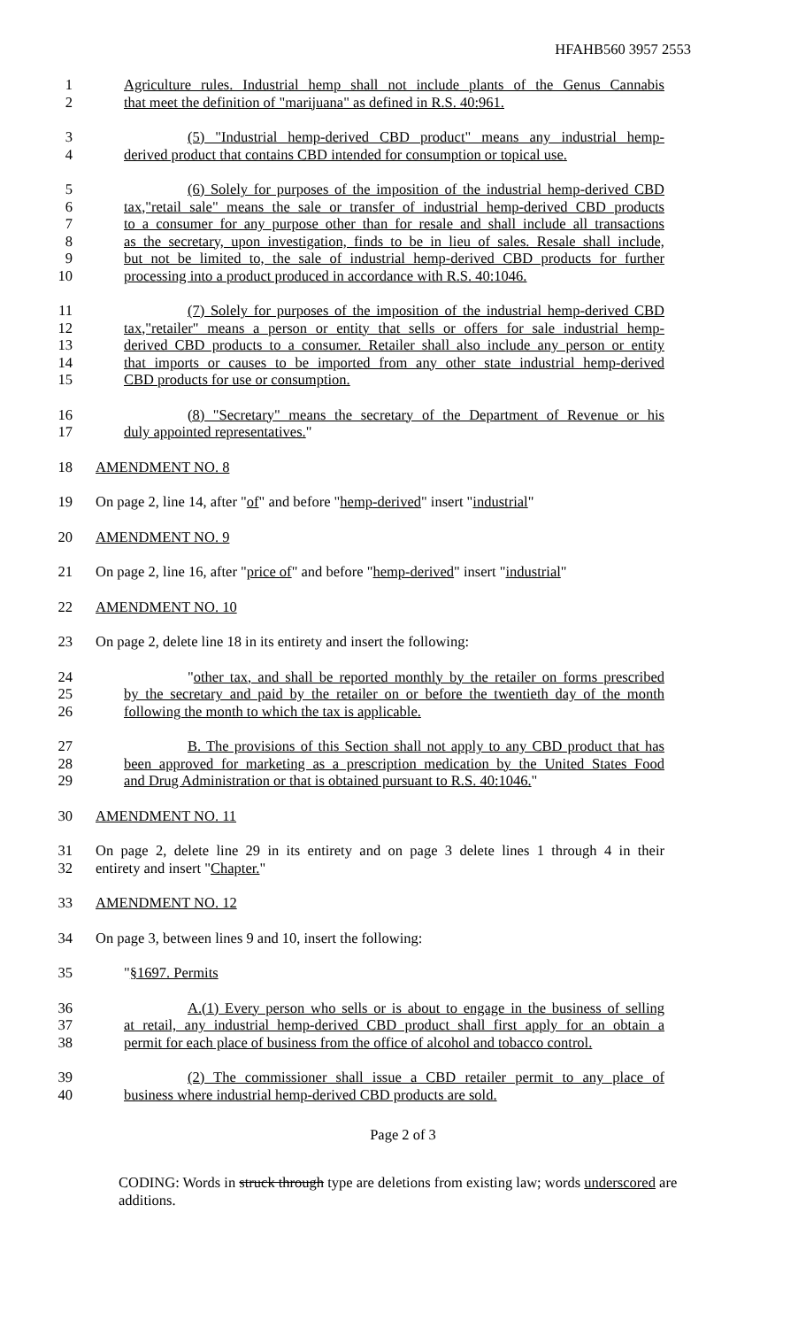HFAHB560 3957 2553
1 Agriculture rules. Industrial hemp shall not include plants of the Genus Cannabis
2 that meet the definition of "marijuana" as defined in R.S. 40:961.
3 (5) "Industrial hemp-derived CBD product" means any industrial hemp-
4 derived product that contains CBD intended for consumption or topical use.
5 (6) Solely for purposes of the imposition of the industrial hemp-derived CBD
6 tax,"retail sale" means the sale or transfer of industrial hemp-derived CBD products
7 to a consumer for any purpose other than for resale and shall include all transactions
8 as the secretary, upon investigation, finds to be in lieu of sales. Resale shall include,
9 but not be limited to, the sale of industrial hemp-derived CBD products for further
10 processing into a product produced in accordance with R.S. 40:1046.
11 (7) Solely for purposes of the imposition of the industrial hemp-derived CBD
12 tax,"retailer" means a person or entity that sells or offers for sale industrial hemp-
13 derived CBD products to a consumer. Retailer shall also include any person or entity
14 that imports or causes to be imported from any other state industrial hemp-derived
15 CBD products for use or consumption.
16 (8) "Secretary" means the secretary of the Department of Revenue or his
17 duly appointed representatives."
18 AMENDMENT NO. 8
19 On page 2, line 14, after "of" and before "hemp-derived" insert "industrial"
20 AMENDMENT NO. 9
21 On page 2, line 16, after "price of" and before "hemp-derived" insert "industrial"
22 AMENDMENT NO. 10
23 On page 2, delete line 18 in its entirety and insert the following:
24 "other tax, and shall be reported monthly by the retailer on forms prescribed
25 by the secretary and paid by the retailer on or before the twentieth day of the month
26 following the month to which the tax is applicable.
27 B. The provisions of this Section shall not apply to any CBD product that has
28 been approved for marketing as a prescription medication by the United States Food
29 and Drug Administration or that is obtained pursuant to R.S. 40:1046."
30 AMENDMENT NO. 11
31 On page 2, delete line 29 in its entirety and on page 3 delete lines 1 through 4 in their
32 entirety and insert "Chapter."
33 AMENDMENT NO. 12
34 On page 3, between lines 9 and 10, insert the following:
35 "§1697. Permits
36 A.(1) Every person who sells or is about to engage in the business of selling
37 at retail, any industrial hemp-derived CBD product shall first apply for an obtain a
38 permit for each place of business from the office of alcohol and tobacco control.
39 (2) The commissioner shall issue a CBD retailer permit to any place of
40 business where industrial hemp-derived CBD products are sold.
Page 2 of 3
CODING: Words in struck through type are deletions from existing law; words underscored are additions.